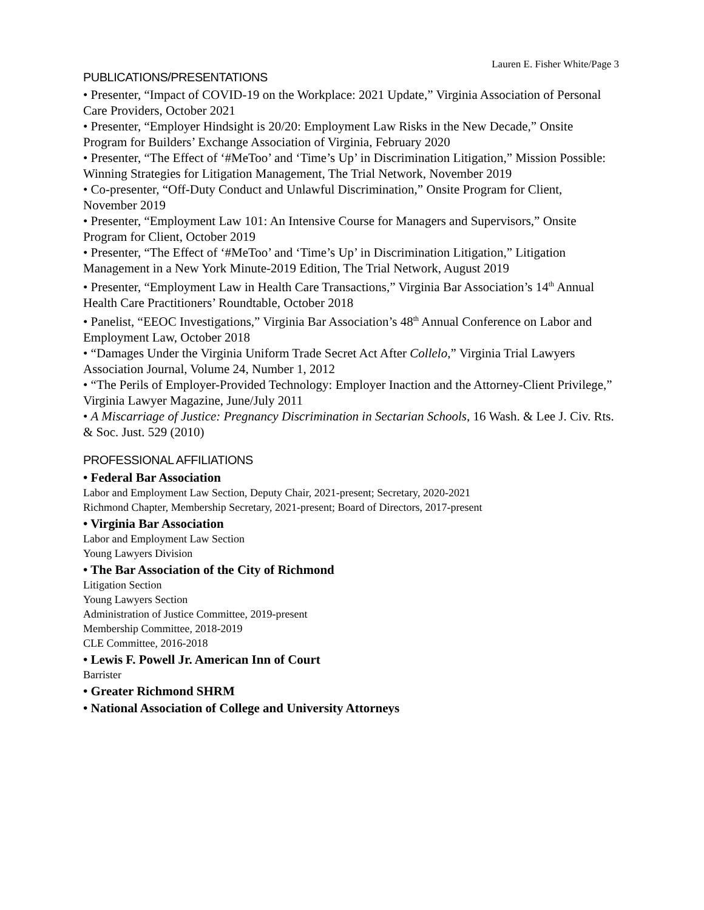Lauren E. Fisher White/Page 3
PUBLICATIONS/PRESENTATIONS
• Presenter, “Impact of COVID-19 on the Workplace: 2021 Update,” Virginia Association of Personal Care Providers, October 2021
• Presenter, “Employer Hindsight is 20/20: Employment Law Risks in the New Decade,” Onsite Program for Builders’ Exchange Association of Virginia, February 2020
• Presenter, “The Effect of ‘#MeToo’ and ‘Time’s Up’ in Discrimination Litigation,” Mission Possible: Winning Strategies for Litigation Management, The Trial Network, November 2019
• Co-presenter, “Off-Duty Conduct and Unlawful Discrimination,” Onsite Program for Client, November 2019
• Presenter, “Employment Law 101: An Intensive Course for Managers and Supervisors,” Onsite Program for Client, October 2019
• Presenter, “The Effect of ‘#MeToo’ and ‘Time’s Up’ in Discrimination Litigation,” Litigation Management in a New York Minute-2019 Edition, The Trial Network, August 2019
• Presenter, “Employment Law in Health Care Transactions,” Virginia Bar Association’s 14<sup>th</sup> Annual Health Care Practitioners’ Roundtable, October 2018
• Panelist, “EEOC Investigations,” Virginia Bar Association’s 48<sup>th</sup> Annual Conference on Labor and Employment Law, October 2018
• “Damages Under the Virginia Uniform Trade Secret Act After Collelo,” Virginia Trial Lawyers Association Journal, Volume 24, Number 1, 2012
• “The Perils of Employer-Provided Technology: Employer Inaction and the Attorney-Client Privilege,” Virginia Lawyer Magazine, June/July 2011
• A Miscarriage of Justice: Pregnancy Discrimination in Sectarian Schools, 16 Wash. & Lee J. Civ. Rts. & Soc. Just. 529 (2010)
PROFESSIONAL AFFILIATIONS
• Federal Bar Association
Labor and Employment Law Section, Deputy Chair, 2021-present; Secretary, 2020-2021
Richmond Chapter, Membership Secretary, 2021-present; Board of Directors, 2017-present
• Virginia Bar Association
Labor and Employment Law Section
Young Lawyers Division
• The Bar Association of the City of Richmond
Litigation Section
Young Lawyers Section
Administration of Justice Committee, 2019-present
Membership Committee, 2018-2019
CLE Committee, 2016-2018
• Lewis F. Powell Jr. American Inn of Court
Barrister
• Greater Richmond SHRM
• National Association of College and University Attorneys